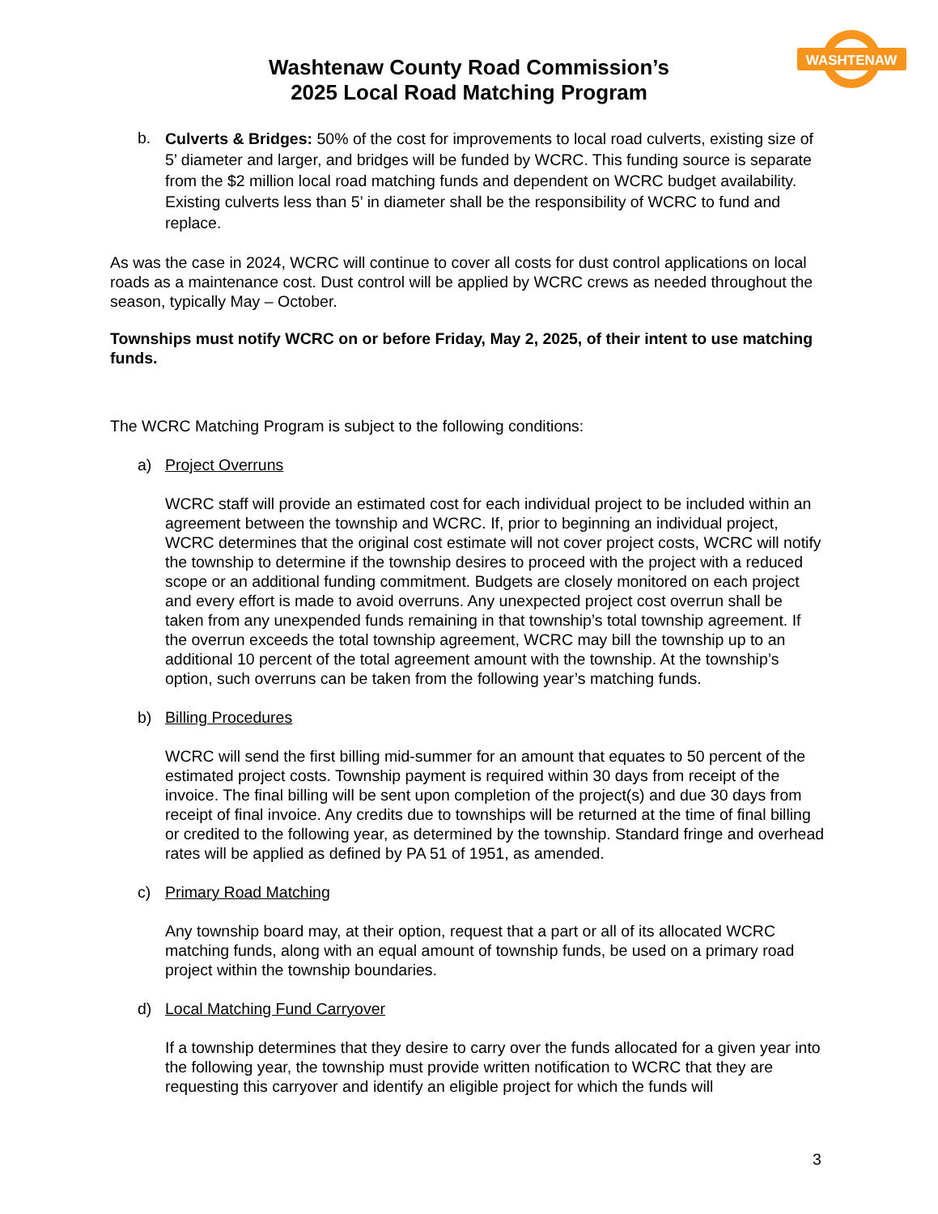WASHTENAW
Washtenaw County Road Commission’s
2025 Local Road Matching Program
b.
Culverts & Bridges: 50% of the cost for improvements to local road culverts, existing size of 5’ diameter and larger, and bridges will be funded by WCRC. This funding source is separate from the $2 million local road matching funds and dependent on WCRC budget availability. Existing culverts less than 5’ in diameter shall be the responsibility of WCRC to fund and replace.
As was the case in 2024, WCRC will continue to cover all costs for dust control applications on local roads as a maintenance cost. Dust control will be applied by WCRC crews as needed throughout the season, typically May – October.
Townships must notify WCRC on or before Friday, May 2, 2025, of their intent to use matching funds.
The WCRC Matching Program is subject to the following conditions:
a) Project Overruns
WCRC staff will provide an estimated cost for each individual project to be included within an agreement between the township and WCRC. If, prior to beginning an individual project, WCRC determines that the original cost estimate will not cover project costs, WCRC will notify the township to determine if the township desires to proceed with the project with a reduced scope or an additional funding commitment. Budgets are closely monitored on each project and every effort is made to avoid overruns. Any unexpected project cost overrun shall be taken from any unexpended funds remaining in that township’s total township agreement. If the overrun exceeds the total township agreement, WCRC may bill the township up to an additional 10 percent of the total agreement amount with the township. At the township’s option, such overruns can be taken from the following year’s matching funds.
b) Billing Procedures
WCRC will send the first billing mid-summer for an amount that equates to 50 percent of the estimated project costs. Township payment is required within 30 days from receipt of the invoice. The final billing will be sent upon completion of the project(s) and due 30 days from receipt of final invoice. Any credits due to townships will be returned at the time of final billing or credited to the following year, as determined by the township. Standard fringe and overhead rates will be applied as defined by PA 51 of 1951, as amended.
c) Primary Road Matching
Any township board may, at their option, request that a part or all of its allocated WCRC matching funds, along with an equal amount of township funds, be used on a primary road project within the township boundaries.
d) Local Matching Fund Carryover
If a township determines that they desire to carry over the funds allocated for a given year into the following year, the township must provide written notification to WCRC that they are requesting this carryover and identify an eligible project for which the funds will
3